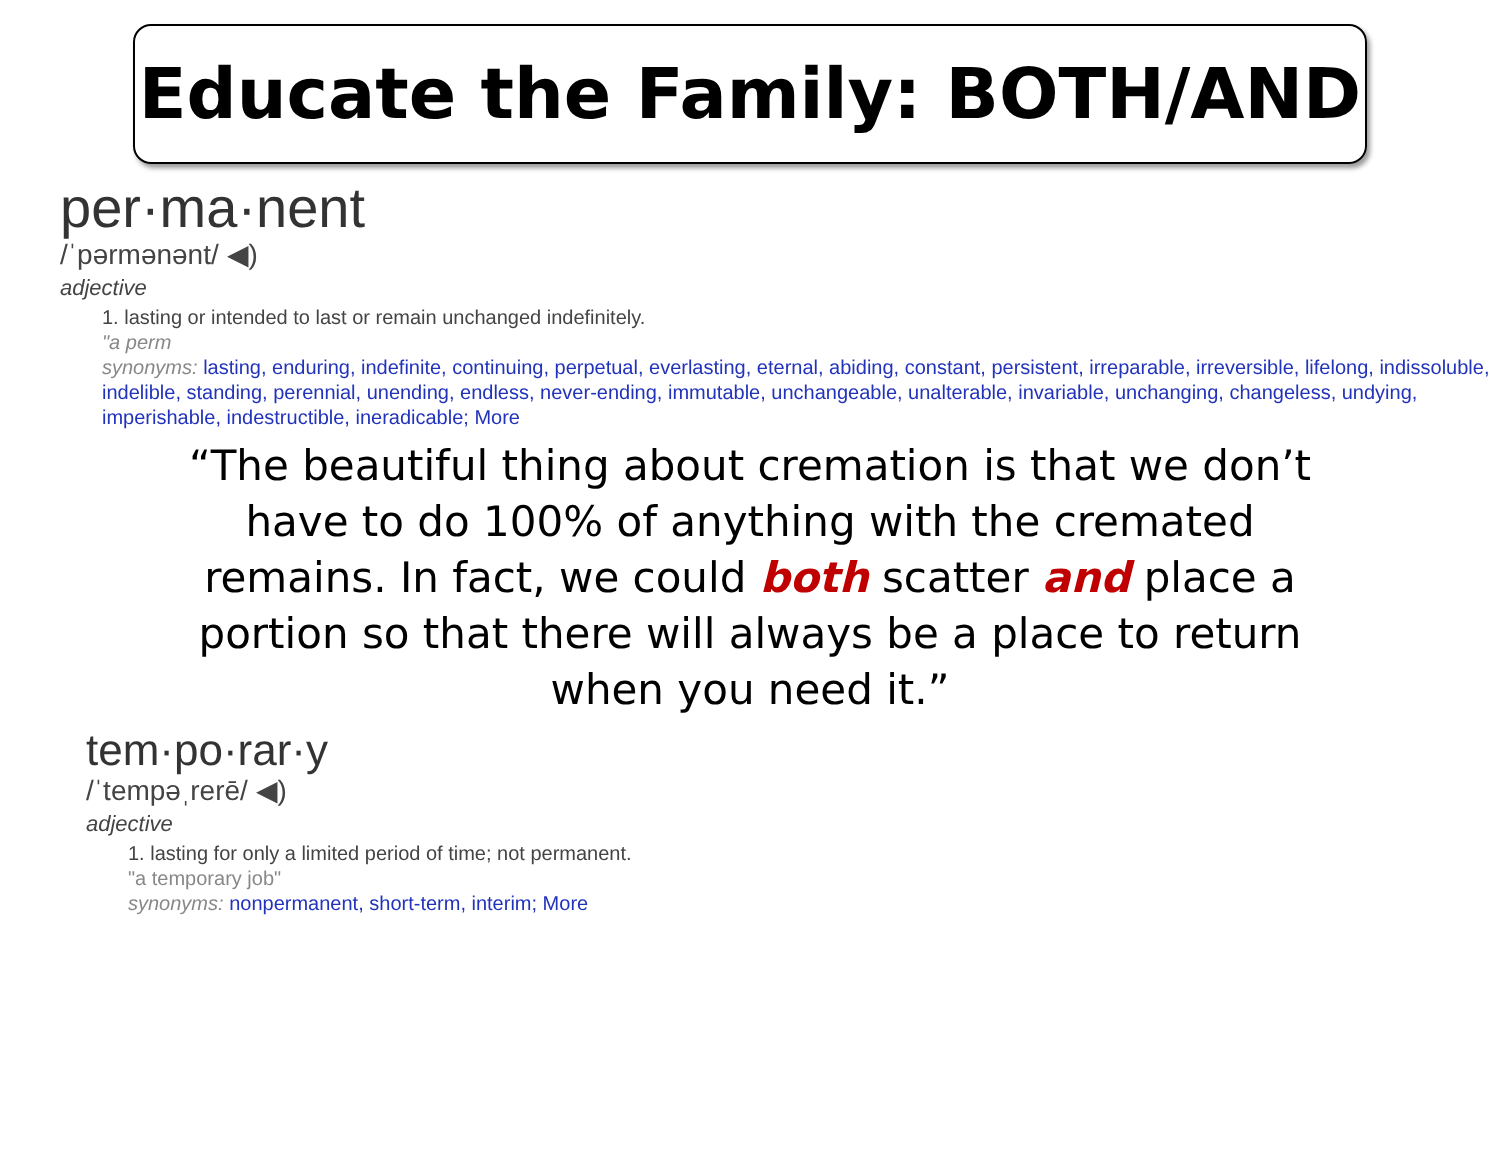Educate the Family: BOTH/AND
per·ma·nent
/ˈpərmənənt/ ◀)
adjective
1. lasting or intended to last or remain unchanged indefinitely.
"a perm
synonyms: lasting, enduring, indefinite, continuing, perpetual, everlasting, eternal, abiding, constant, persistent, irreparable, irreversible, lifelong, indissoluble, indelible, standing, perennial, unending, endless, never-ending, immutable, unchangeable, unalterable, invariable, unchanging, changeless, undying, imperishable, indestructible, ineradicable; More
“The beautiful thing about cremation is that we don’t have to do 100% of anything with the cremated remains. In fact, we could both scatter and place a portion so that there will always be a place to return when you need it.”
tem·po·rar·y
/ˈtempəˌrerē/ ◀)
adjective
1. lasting for only a limited period of time; not permanent.
"a temporary job"
synonyms: nonpermanent, short-term, interim; More